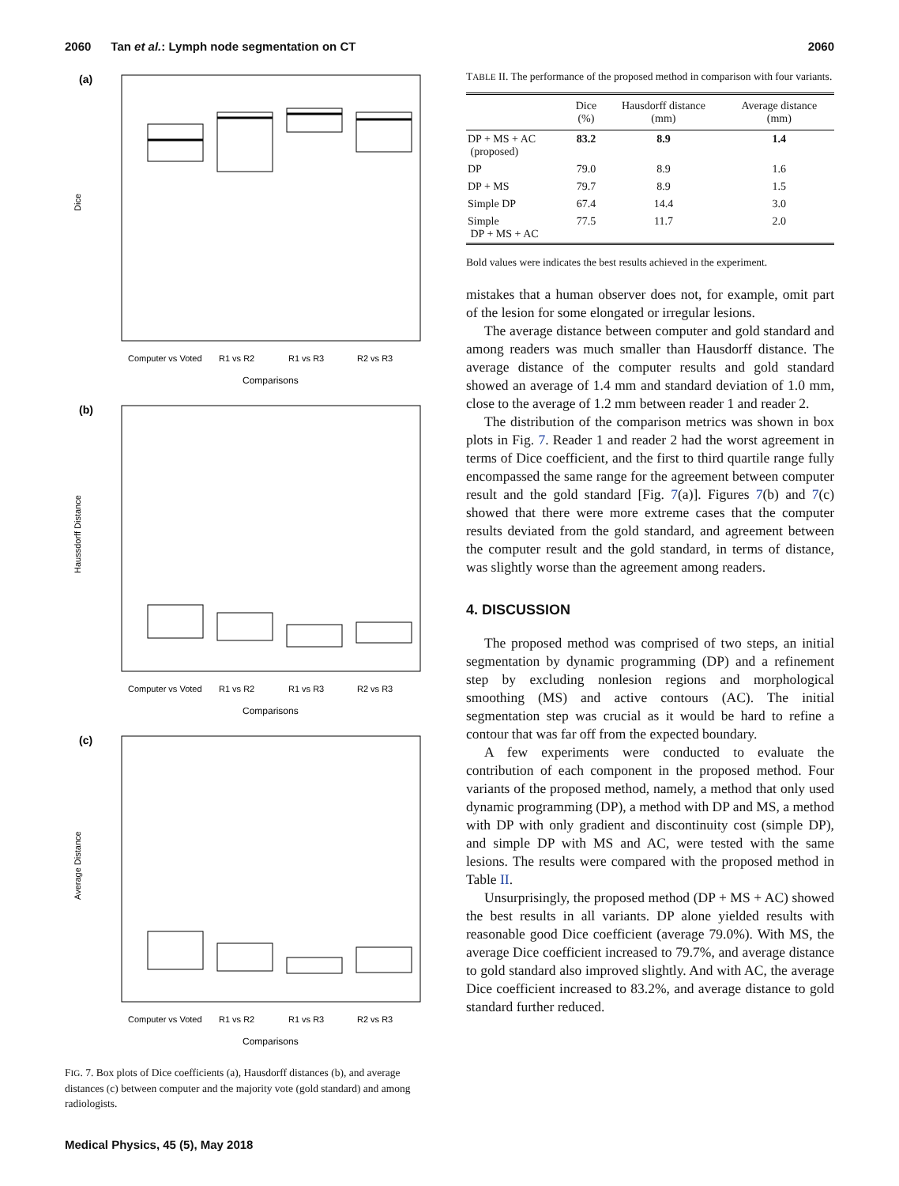2060 Tan et al.: Lymph node segmentation on CT 2060
(a)
Dice
Computer vs Voted
R1 vs R2
R1 vs R3
R2 vs R3
Comparisons
(b)
Haussdorff Distance
Computer vs Voted
R1 vs R2
R1 vs R3
R2 vs R3
Comparisons
(c)
Average Distance
Computer vs Voted
R1 vs R2
R1 vs R3
R2 vs R3
Comparisons
FIG. 7. Box plots of Dice coefficients (a), Hausdorff distances (b), and average distances (c) between computer and the majority vote (gold standard) and among radiologists.
TABLE II. The performance of the proposed method in comparison with four variants.
| | Dice (%) | Hausdorff distance (mm) | Average distance (mm) |
| --- | --- | --- | --- |
| DP + MS + AC (proposed) | 83.2 | 8.9 | 1.4 |
| DP | 79.0 | 8.9 | 1.6 |
| DP + MS | 79.7 | 8.9 | 1.5 |
| Simple DP | 67.4 | 14.4 | 3.0 |
| Simple DP + MS + AC | 77.5 | 11.7 | 2.0 |
Bold values were indicates the best results achieved in the experiment.
mistakes that a human observer does not, for example, omit part of the lesion for some elongated or irregular lesions.
The average distance between computer and gold standard and among readers was much smaller than Hausdorff distance. The average distance of the computer results and gold standard showed an average of 1.4 mm and standard deviation of 1.0 mm, close to the average of 1.2 mm between reader 1 and reader 2.
The distribution of the comparison metrics was shown in box plots in Fig. 7. Reader 1 and reader 2 had the worst agreement in terms of Dice coefficient, and the first to third quartile range fully encompassed the same range for the agreement between computer result and the gold standard [Fig. 7(a)]. Figures 7(b) and 7(c) showed that there were more extreme cases that the computer results deviated from the gold standard, and agreement between the computer result and the gold standard, in terms of distance, was slightly worse than the agreement among readers.
4. DISCUSSION
The proposed method was comprised of two steps, an initial segmentation by dynamic programming (DP) and a refinement step by excluding nonlesion regions and morphological smoothing (MS) and active contours (AC). The initial segmentation step was crucial as it would be hard to refine a contour that was far off from the expected boundary.
A few experiments were conducted to evaluate the contribution of each component in the proposed method. Four variants of the proposed method, namely, a method that only used dynamic programming (DP), a method with DP and MS, a method with DP with only gradient and discontinuity cost (simple DP), and simple DP with MS and AC, were tested with the same lesions. The results were compared with the proposed method in Table II.
Unsurprisingly, the proposed method (DP + MS + AC) showed the best results in all variants. DP alone yielded results with reasonable good Dice coefficient (average 79.0%). With MS, the average Dice coefficient increased to 79.7%, and average distance to gold standard also improved slightly. And with AC, the average Dice coefficient increased to 83.2%, and average distance to gold standard further reduced.
Medical Physics, 45 (5), May 2018